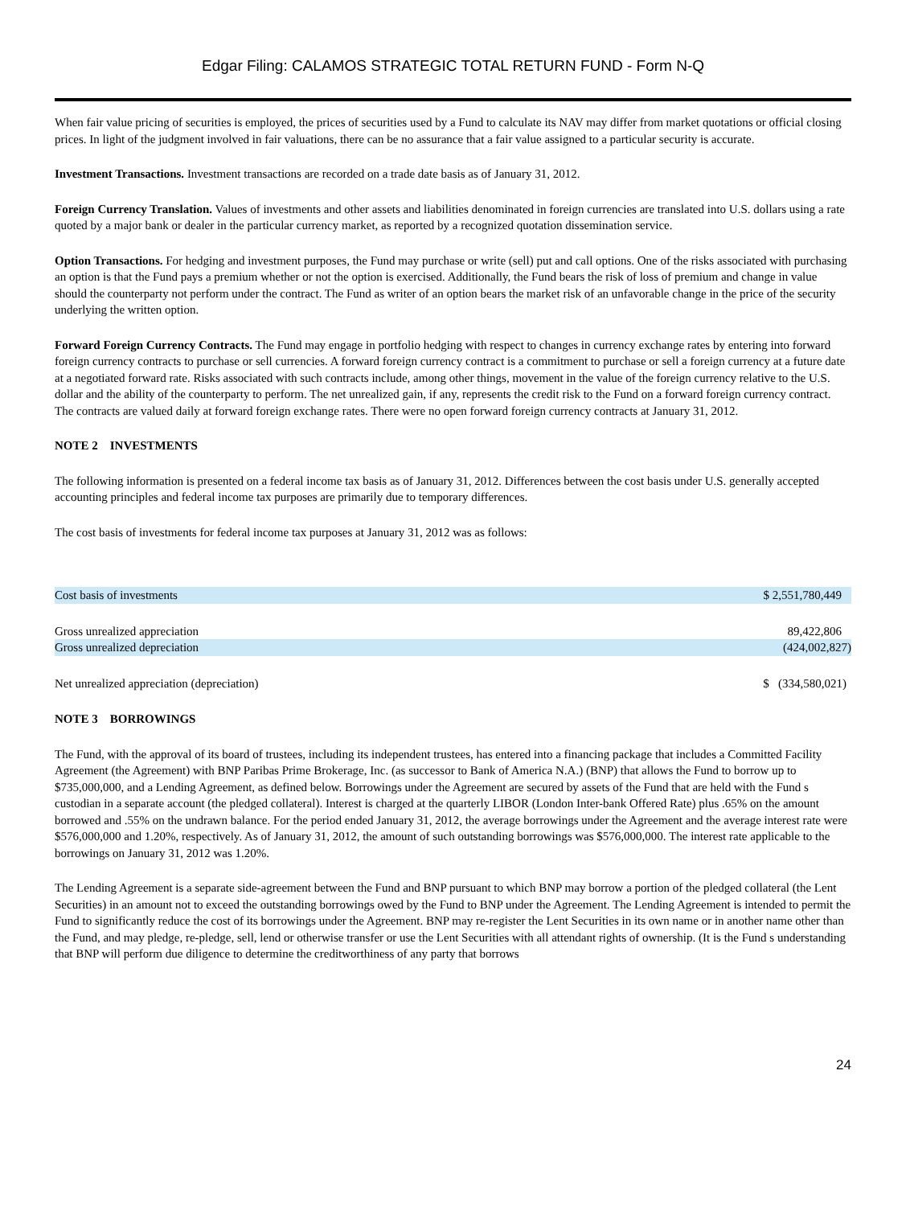Edgar Filing: CALAMOS STRATEGIC TOTAL RETURN FUND - Form N-Q
When fair value pricing of securities is employed, the prices of securities used by a Fund to calculate its NAV may differ from market quotations or official closing prices. In light of the judgment involved in fair valuations, there can be no assurance that a fair value assigned to a particular security is accurate.
Investment Transactions. Investment transactions are recorded on a trade date basis as of January 31, 2012.
Foreign Currency Translation. Values of investments and other assets and liabilities denominated in foreign currencies are translated into U.S. dollars using a rate quoted by a major bank or dealer in the particular currency market, as reported by a recognized quotation dissemination service.
Option Transactions. For hedging and investment purposes, the Fund may purchase or write (sell) put and call options. One of the risks associated with purchasing an option is that the Fund pays a premium whether or not the option is exercised. Additionally, the Fund bears the risk of loss of premium and change in value should the counterparty not perform under the contract. The Fund as writer of an option bears the market risk of an unfavorable change in the price of the security underlying the written option.
Forward Foreign Currency Contracts. The Fund may engage in portfolio hedging with respect to changes in currency exchange rates by entering into forward foreign currency contracts to purchase or sell currencies. A forward foreign currency contract is a commitment to purchase or sell a foreign currency at a future date at a negotiated forward rate. Risks associated with such contracts include, among other things, movement in the value of the foreign currency relative to the U.S. dollar and the ability of the counterparty to perform. The net unrealized gain, if any, represents the credit risk to the Fund on a forward foreign currency contract. The contracts are valued daily at forward foreign exchange rates. There were no open forward foreign currency contracts at January 31, 2012.
NOTE 2 INVESTMENTS
The following information is presented on a federal income tax basis as of January 31, 2012. Differences between the cost basis under U.S. generally accepted accounting principles and federal income tax purposes are primarily due to temporary differences.
The cost basis of investments for federal income tax purposes at January 31, 2012 was as follows:
| Cost basis of investments | $ 2,551,780,449 |
| Gross unrealized appreciation | 89,422,806 |
| Gross unrealized depreciation | (424,002,827) |
| Net unrealized appreciation (depreciation) | $ (334,580,021) |
NOTE 3 BORROWINGS
The Fund, with the approval of its board of trustees, including its independent trustees, has entered into a financing package that includes a Committed Facility Agreement (the Agreement) with BNP Paribas Prime Brokerage, Inc. (as successor to Bank of America N.A.) (BNP) that allows the Fund to borrow up to $735,000,000, and a Lending Agreement, as defined below. Borrowings under the Agreement are secured by assets of the Fund that are held with the Fund s custodian in a separate account (the pledged collateral). Interest is charged at the quarterly LIBOR (London Inter-bank Offered Rate) plus .65% on the amount borrowed and .55% on the undrawn balance. For the period ended January 31, 2012, the average borrowings under the Agreement and the average interest rate were $576,000,000 and 1.20%, respectively. As of January 31, 2012, the amount of such outstanding borrowings was $576,000,000. The interest rate applicable to the borrowings on January 31, 2012 was 1.20%.
The Lending Agreement is a separate side-agreement between the Fund and BNP pursuant to which BNP may borrow a portion of the pledged collateral (the Lent Securities) in an amount not to exceed the outstanding borrowings owed by the Fund to BNP under the Agreement. The Lending Agreement is intended to permit the Fund to significantly reduce the cost of its borrowings under the Agreement. BNP may re-register the Lent Securities in its own name or in another name other than the Fund, and may pledge, re-pledge, sell, lend or otherwise transfer or use the Lent Securities with all attendant rights of ownership. (It is the Fund s understanding that BNP will perform due diligence to determine the creditworthiness of any party that borrows
24